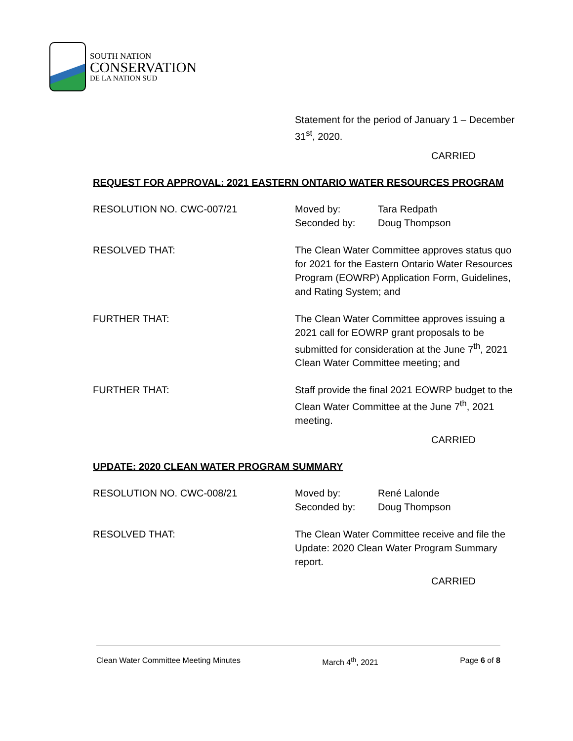SOUTH NATION
CONSERVATION
DE LA NATION SUD
Statement for the period of January 1 – December 31<sup>st</sup>, 2020.
CARRIED
REQUEST FOR APPROVAL: 2021 EASTERN ONTARIO WATER RESOURCES PROGRAM
RESOLUTION NO. CWC-007/21 Moved by: Tara Redpath
Seconded by: Doug Thompson
RESOLVED THAT: The Clean Water Committee approves status quo for 2021 for the Eastern Ontario Water Resources Program (EOWRP) Application Form, Guidelines, and Rating System; and
FURTHER THAT: The Clean Water Committee approves issuing a 2021 call for EOWRP grant proposals to be submitted for consideration at the June 7<sup>th</sup>, 2021 Clean Water Committee meeting; and
FURTHER THAT: Staff provide the final 2021 EOWRP budget to the Clean Water Committee at the June 7<sup>th</sup>, 2021 meeting.
CARRIED
UPDATE: 2020 CLEAN WATER PROGRAM SUMMARY
RESOLUTION NO. CWC-008/21 Moved by: René Lalonde
Seconded by: Doug Thompson
RESOLVED THAT: The Clean Water Committee receive and file the Update: 2020 Clean Water Program Summary report.
CARRIED
Clean Water Committee Meeting Minutes March 4<sup>th</sup>, 2021 Page 6 of 8